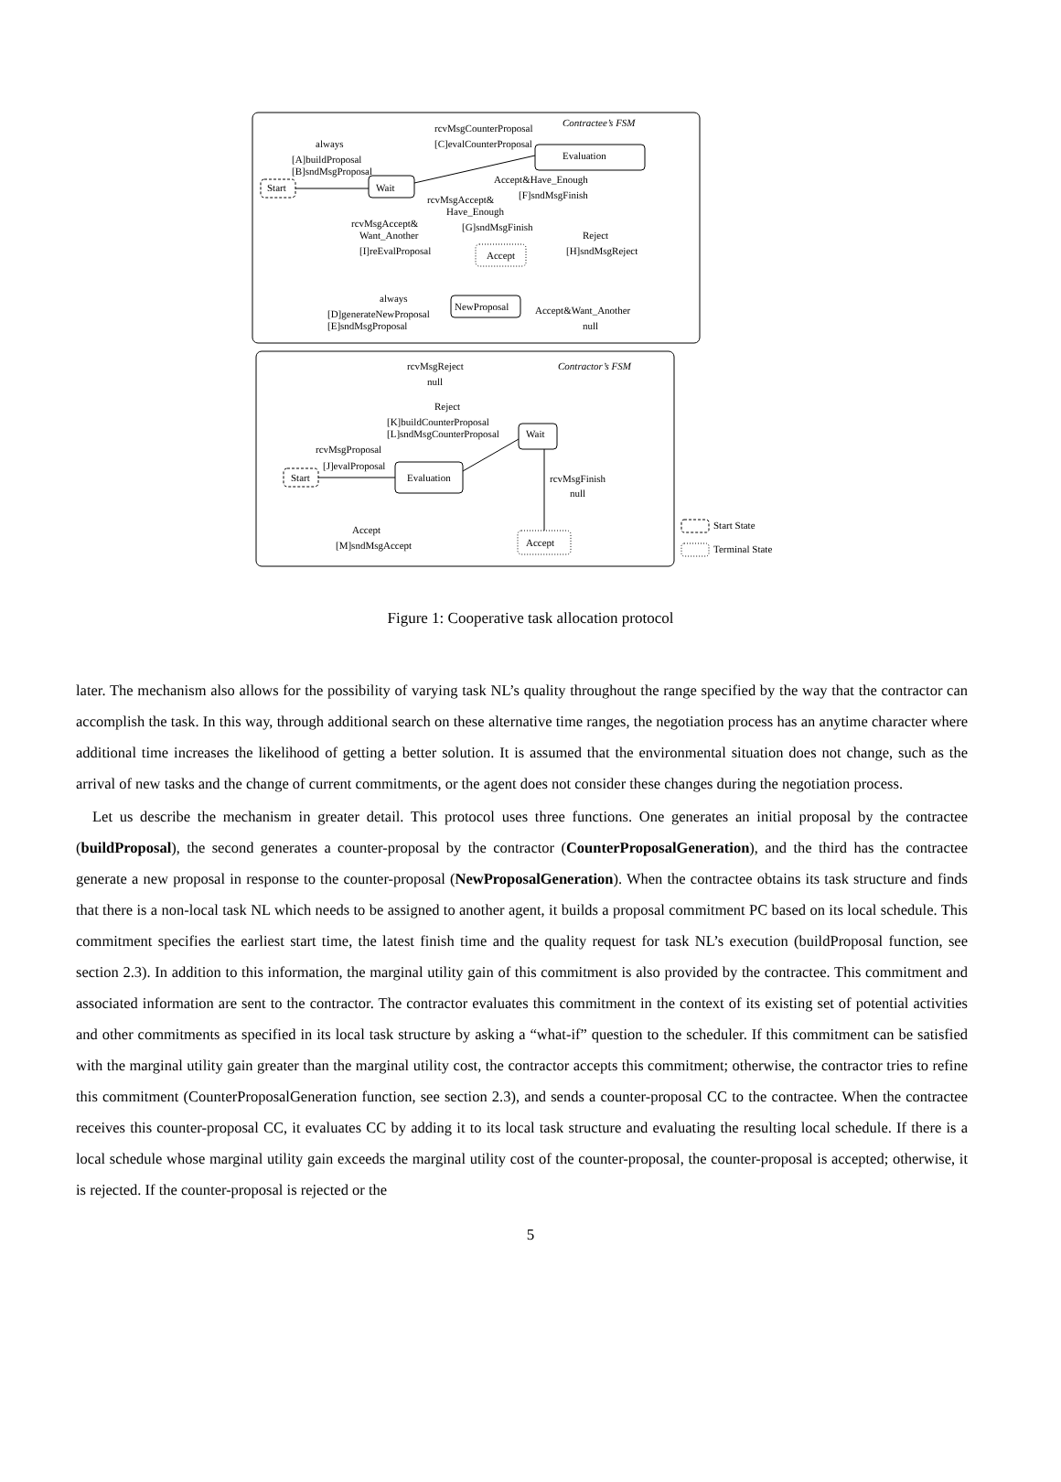Contractee’s FSM
rcvMsgCounterProposal
[C]evalCounterProposal
always
[A]buildProposal
[B]sndMsgProposal
Start
Wait
Evaluation
Accept&Have_Enough
[F]sndMsgFinish
rcvMsgAccept&
Have_Enough
[G]sndMsgFinish
rcvMsgAccept&
Want_Another
[I]reEvalProposal
Accept
Reject
[H]sndMsgReject
always
[D]generateNewProposal
[E]sndMsgProposal
NewProposal
Accept&Want_Another
null
Contractor’s FSM
rcvMsgReject
null
Reject
[K]buildCounterProposal
[L]sndMsgCounterProposal
Wait
rcvMsgProposal
[J]evalProposal
Start
Evaluation
rcvMsgFinish
null
Accept
[M]sndMsgAccept
Accept
Start State
Terminal State
Figure 1: Cooperative task allocation protocol
later. The mechanism also allows for the possibility of varying task NL’s quality throughout the range specified by the way that the contractor can accomplish the task. In this way, through additional search on these alternative time ranges, the negotiation process has an anytime character where additional time increases the likelihood of getting a better solution. It is assumed that the environmental situation does not change, such as the arrival of new tasks and the change of current commitments, or the agent does not consider these changes during the negotiation process.
Let us describe the mechanism in greater detail. This protocol uses three functions. One generates an initial proposal by the contractee (buildProposal), the second generates a counter-proposal by the contractor (CounterProposalGeneration), and the third has the contractee generate a new proposal in response to the counter-proposal (NewProposalGeneration). When the contractee obtains its task structure and finds that there is a non-local task NL which needs to be assigned to another agent, it builds a proposal commitment PC based on its local schedule. This commitment specifies the earliest start time, the latest finish time and the quality request for task NL’s execution (buildProposal function, see section 2.3). In addition to this information, the marginal utility gain of this commitment is also provided by the contractee. This commitment and associated information are sent to the contractor. The contractor evaluates this commitment in the context of its existing set of potential activities and other commitments as specified in its local task structure by asking a “what-if” question to the scheduler. If this commitment can be satisfied with the marginal utility gain greater than the marginal utility cost, the contractor accepts this commitment; otherwise, the contractor tries to refine this commitment (CounterProposalGeneration function, see section 2.3), and sends a counter-proposal CC to the contractee. When the contractee receives this counter-proposal CC, it evaluates CC by adding it to its local task structure and evaluating the resulting local schedule. If there is a local schedule whose marginal utility gain exceeds the marginal utility cost of the counter-proposal, the counter-proposal is accepted; otherwise, it is rejected. If the counter-proposal is rejected or the
5